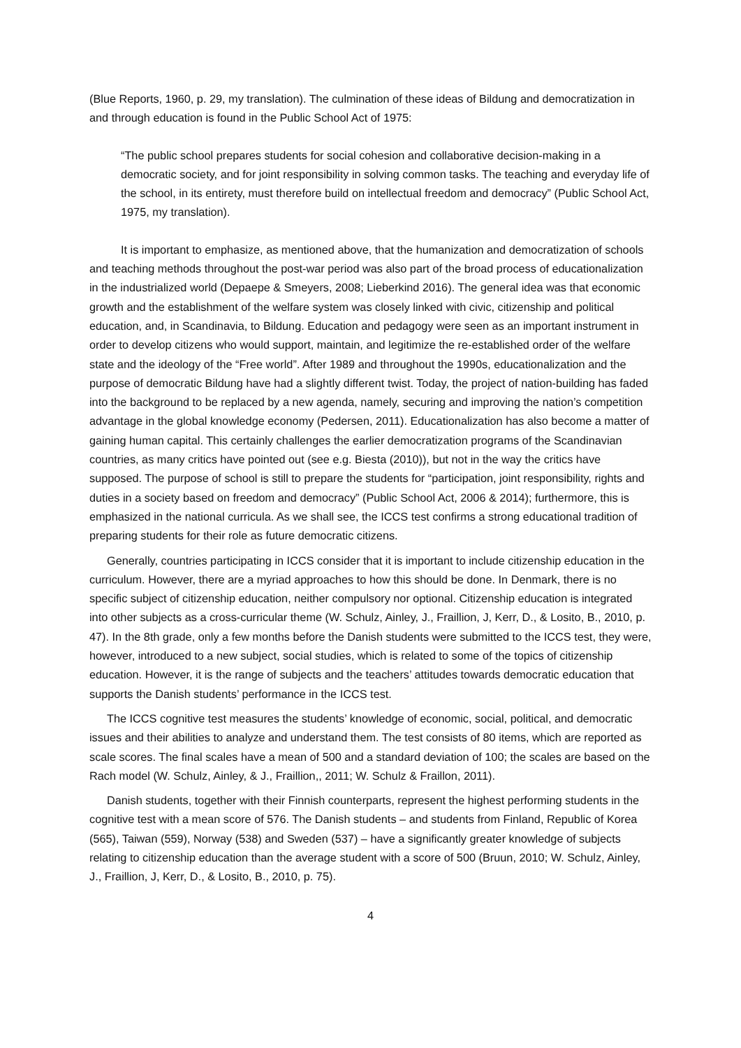(Blue Reports, 1960, p. 29, my translation). The culmination of these ideas of Bildung and democratization in and through education is found in the Public School Act of 1975:
“The public school prepares students for social cohesion and collaborative decision-making in a democratic society, and for joint responsibility in solving common tasks. The teaching and everyday life of the school, in its entirety, must therefore build on intellectual freedom and democracy” (Public School Act, 1975, my translation).
It is important to emphasize, as mentioned above, that the humanization and democratization of schools and teaching methods throughout the post-war period was also part of the broad process of educationalization in the industrialized world (Depaepe & Smeyers, 2008; Lieberkind 2016). The general idea was that economic growth and the establishment of the welfare system was closely linked with civic, citizenship and political education, and, in Scandinavia, to Bildung. Education and pedagogy were seen as an important instrument in order to develop citizens who would support, maintain, and legitimize the re-established order of the welfare state and the ideology of the “Free world”. After 1989 and throughout the 1990s, educationalization and the purpose of democratic Bildung have had a slightly different twist. Today, the project of nation-building has faded into the background to be replaced by a new agenda, namely, securing and improving the nation’s competition advantage in the global knowledge economy (Pedersen, 2011). Educationalization has also become a matter of gaining human capital. This certainly challenges the earlier democratization programs of the Scandinavian countries, as many critics have pointed out (see e.g. Biesta (2010)), but not in the way the critics have supposed. The purpose of school is still to prepare the students for “participation, joint responsibility, rights and duties in a society based on freedom and democracy” (Public School Act, 2006 & 2014); furthermore, this is emphasized in the national curricula. As we shall see, the ICCS test confirms a strong educational tradition of preparing students for their role as future democratic citizens.
Generally, countries participating in ICCS consider that it is important to include citizenship education in the curriculum. However, there are a myriad approaches to how this should be done. In Denmark, there is no specific subject of citizenship education, neither compulsory nor optional. Citizenship education is integrated into other subjects as a cross-curricular theme (W. Schulz, Ainley, J., Fraillion, J, Kerr, D., & Losito, B., 2010, p. 47). In the 8th grade, only a few months before the Danish students were submitted to the ICCS test, they were, however, introduced to a new subject, social studies, which is related to some of the topics of citizenship education. However, it is the range of subjects and the teachers’ attitudes towards democratic education that supports the Danish students’ performance in the ICCS test.
The ICCS cognitive test measures the students’ knowledge of economic, social, political, and democratic issues and their abilities to analyze and understand them. The test consists of 80 items, which are reported as scale scores. The final scales have a mean of 500 and a standard deviation of 100; the scales are based on the Rach model (W. Schulz, Ainley, & J., Fraillion,, 2011; W. Schulz & Fraillon, 2011).
Danish students, together with their Finnish counterparts, represent the highest performing students in the cognitive test with a mean score of 576. The Danish students – and students from Finland, Republic of Korea (565), Taiwan (559), Norway (538) and Sweden (537) – have a significantly greater knowledge of subjects relating to citizenship education than the average student with a score of 500 (Bruun, 2010; W. Schulz, Ainley, J., Fraillion, J, Kerr, D., & Losito, B., 2010, p. 75).
4